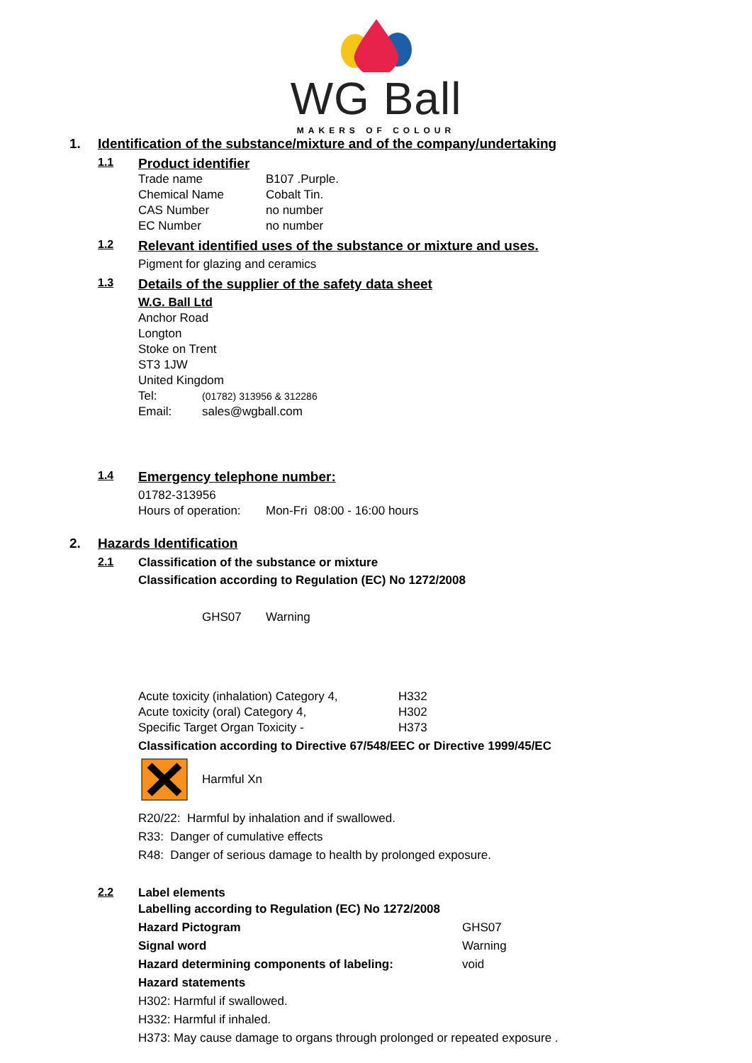WG Ball
MAKERS OF COLOUR
1. Identification of the substance/mixture and of the company/undertaking
1.1 Product identifier
Trade name B107 .Purple.
Chemical Name Cobalt Tin.
CAS Number no number
EC Number no number
1.2 Relevant identified uses of the substance or mixture and uses.
Pigment for glazing and ceramics
1.3 Details of the supplier of the safety data sheet
W.G. Ball Ltd
Anchor Road
Longton
Stoke on Trent
ST3 1JW
United Kingdom
Tel: (01782) 313956 & 312286
Email: sales@wgball.com
1.4 Emergency telephone number:
01782-313956
Hours of operation: Mon-Fri 08:00 - 16:00 hours
2. Hazards Identification
2.1 Classification of the substance or mixture
Classification according to Regulation (EC) No 1272/2008
GHS07 Warning
Acute toxicity (inhalation) Category 4, H332
Acute toxicity (oral) Category 4, H302
Specific Target Organ Toxicity - H373
Classification according to Directive 67/548/EEC or Directive 1999/45/EC
Harmful Xn
R20/22: Harmful by inhalation and if swallowed.
R33: Danger of cumulative effects
R48: Danger of serious damage to health by prolonged exposure.
2.2 Label elements
Labelling according to Regulation (EC) No 1272/2008
Hazard Pictogram GHS07
Signal word Warning
Hazard determining components of labeling: void
Hazard statements
H302: Harmful if swallowed.
H332: Harmful if inhaled.
H373: May cause damage to organs through prolonged or repeated exposure .